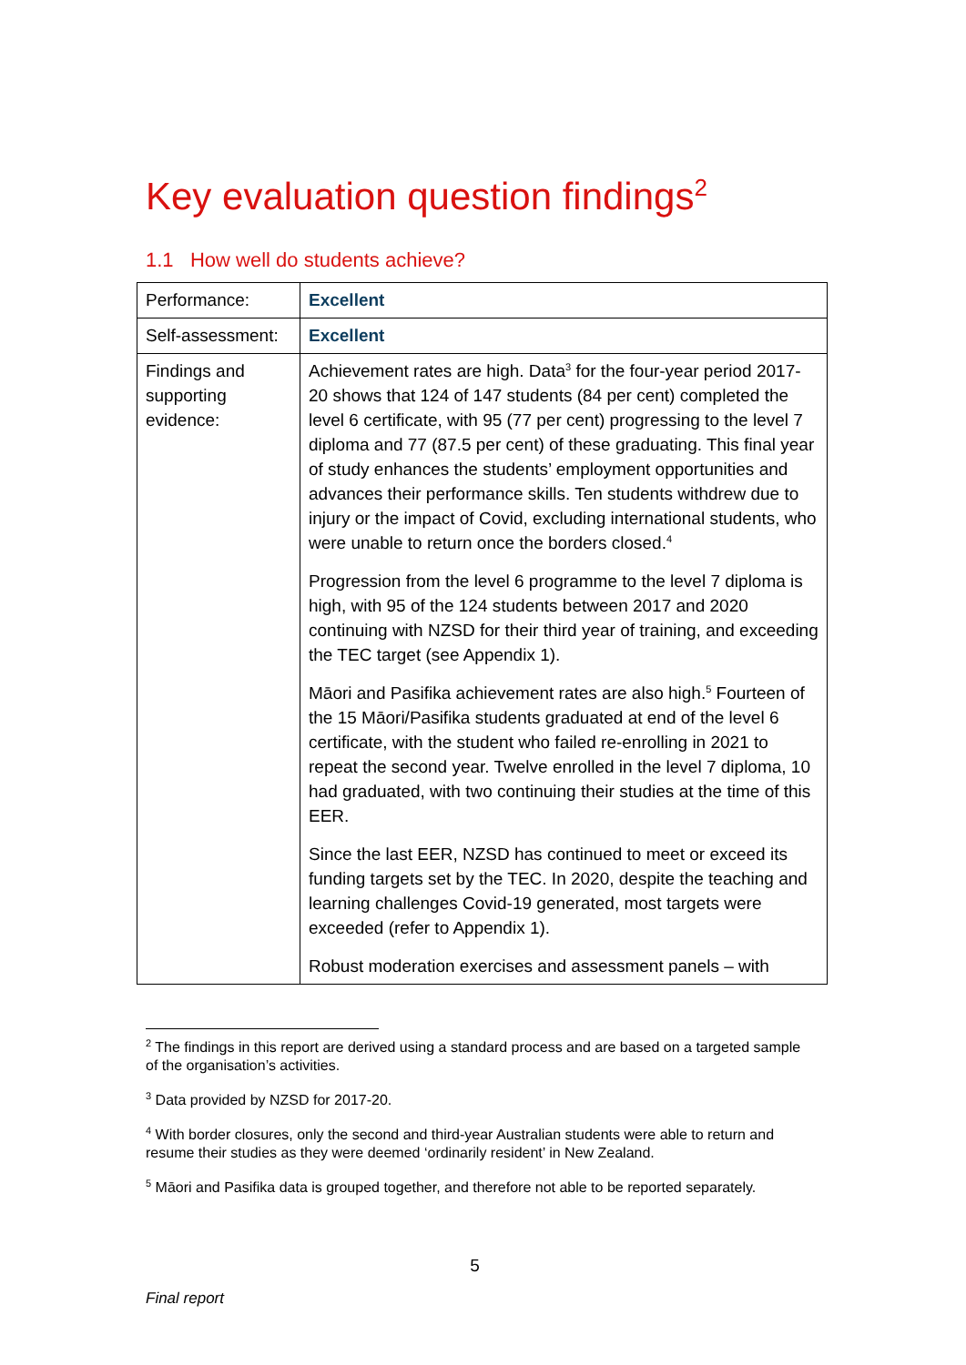Key evaluation question findings<sup>2</sup>
1.1 How well do students achieve?
| Performance: | Excellent |
| Self-assessment: | Excellent |
| Findings and supporting evidence: | Achievement rates are high. Data<sup>3</sup> for the four-year period 2017-20 shows that 124 of 147 students (84 per cent) completed the level 6 certificate, with 95 (77 per cent) progressing to the level 7 diploma and 77 (87.5 per cent) of these graduating. This final year of study enhances the students’ employment opportunities and advances their performance skills. Ten students withdrew due to injury or the impact of Covid, excluding international students, who were unable to return once the borders closed.<sup>4</sup> Progression from the level 6 programme to the level 7 diploma is high, with 95 of the 124 students between 2017 and 2020 continuing with NZSD for their third year of training, and exceeding the TEC target (see Appendix 1). Māori and Pasifika achievement rates are also high.<sup>5</sup> Fourteen of the 15 Māori/Pasifika students graduated at end of the level 6 certificate, with the student who failed re-enrolling in 2021 to repeat the second year. Twelve enrolled in the level 7 diploma, 10 had graduated, with two continuing their studies at the time of this EER. Since the last EER, NZSD has continued to meet or exceed its funding targets set by the TEC. In 2020, despite the teaching and learning challenges Covid-19 generated, most targets were exceeded (refer to Appendix 1). Robust moderation exercises and assessment panels – with |
<sup>2</sup> The findings in this report are derived using a standard process and are based on a targeted sample of the organisation’s activities.
<sup>3</sup> Data provided by NZSD for 2017-20.
<sup>4</sup> With border closures, only the second and third-year Australian students were able to return and resume their studies as they were deemed ‘ordinarily resident’ in New Zealand.
<sup>5</sup> Māori and Pasifika data is grouped together, and therefore not able to be reported separately.
5
Final report